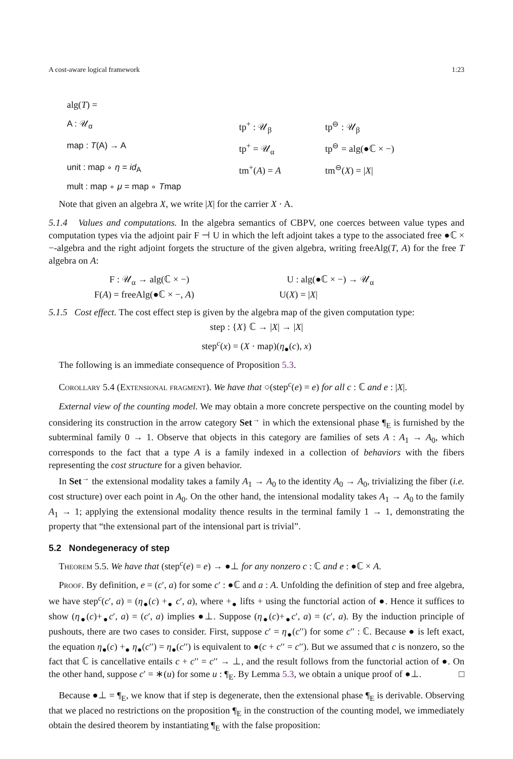A cost-aware logical framework 1:23
alg(T) =
A : 𝒰<sub>α</sub>
tp<sup>+</sup> : 𝒰<sub>β</sub>
tp<sup>⊖</sup> : 𝒰<sub>β</sub>
map : T(A) → A
tp<sup>+</sup> = 𝒰<sub>α</sub>
tp<sup>⊖</sup> = alg(●ℂ × −)
unit : map ∘ η = id<sub>A</sub>
tm<sup>+</sup>(A) = A
tm<sup>⊖</sup>(X) = |X|
mult : map ∘ μ = map ∘ Tmap
Note that given an algebra X, we write |X| for the carrier X · A.
5.1.4 Values and computations. In the algebra semantics of CBPV, one coerces between value types and computation types via the adjoint pair F ⊣ U in which the left adjoint takes a type to the associated free ●ℂ × −-algebra and the right adjoint forgets the structure of the given algebra, writing freeAlg(T, A) for the free T algebra on A:
F : 𝒰<sub>α</sub> → alg(ℂ × −) U : alg(●ℂ × −) → 𝒰<sub>α</sub>
F(A) = freeAlg(●ℂ × −, A) U(X) = |X|
5.1.5 Cost effect. The cost effect step is given by the algebra map of the given computation type:
step : {X} ℂ → |X| → |X|
step<sup>c</sup>(x) = (X · map)(η<sub>●</sub>(c), x)
The following is an immediate consequence of Proposition 5.3.
Corollary 5.4 (Extensional fragment). We have that ○(step<sup>c</sup>(e) = e) for all c : ℂ and e : |X|.
External view of the counting model. We may obtain a more concrete perspective on the counting model by considering its construction in the arrow category Set<sup>→</sup> in which the extensional phase ¶<sub>E</sub> is furnished by the subterminal family 0 → 1. Observe that objects in this category are families of sets A : A<sub>1</sub> → A<sub>0</sub>, which corresponds to the fact that a type A is a family indexed in a collection of behaviors with the fibers representing the cost structure for a given behavior.
In Set<sup>→</sup> the extensional modality takes a family A<sub>1</sub> → A<sub>0</sub> to the identity A<sub>0</sub> → A<sub>0</sub>, trivializing the fiber (i.e. cost structure) over each point in A<sub>0</sub>. On the other hand, the intensional modality takes A<sub>1</sub> → A<sub>0</sub> to the family A<sub>1</sub> → 1; applying the extensional modality thence results in the terminal family 1 → 1, demonstrating the property that “the extensional part of the intensional part is trivial”.
5.2 Nondegeneracy of step
Theorem 5.5. We have that (step<sup>c</sup>(e) = e) → ●⊥ for any nonzero c : ℂ and e : ●ℂ × A.
Proof. By definition, e = (c′, a) for some c′ : ●ℂ and a : A. Unfolding the definition of step and free algebra, we have step<sup>c</sup>(c′, a) = (η<sub>●</sub>(c) +<sub>●</sub> c′, a), where +<sub>●</sub> lifts + using the functorial action of ●. Hence it suffices to show (η<sub>●</sub>(c)+<sub>●</sub>c′, a) = (c′, a) implies ●⊥. Suppose (η<sub>●</sub>(c)+<sub>●</sub>c′, a) = (c′, a). By the induction principle of pushouts, there are two cases to consider. First, suppose c′ = η<sub>●</sub>(c′′) for some c′′ : ℂ. Because ● is left exact, the equation η<sub>●</sub>(c) +<sub>●</sub> η<sub>●</sub>(c′′) = η<sub>●</sub>(c′′) is equivalent to ●(c + c′′ = c′′). But we assumed that c is nonzero, so the fact that ℂ is cancellative entails c + c′′ = c′′ → ⊥, and the result follows from the functorial action of ●. On the other hand, suppose c′ = ∗(u) for some u : ¶<sub>E</sub>. By Lemma 5.3, we obtain a unique proof of ●⊥. □
Because ●⊥ = ¶<sub>E</sub>, we know that if step is degenerate, then the extensional phase ¶<sub>E</sub> is derivable. Observing that we placed no restrictions on the proposition ¶<sub>E</sub> in the construction of the counting model, we immediately obtain the desired theorem by instantiating ¶<sub>E</sub> with the false proposition: